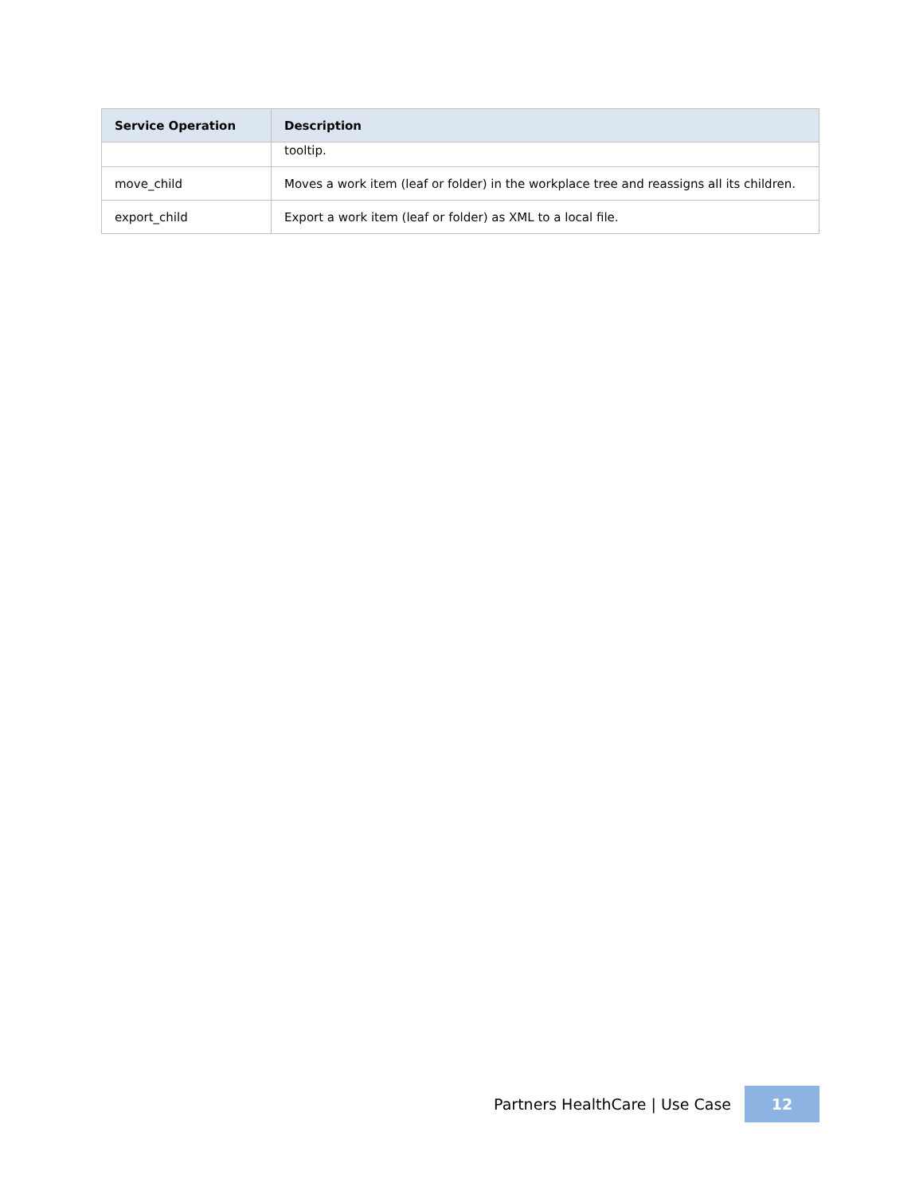| Service Operation | Description |
| --- | --- |
| | tooltip. |
| move_child | Moves a work item (leaf or folder) in the workplace tree and reassigns all its children. |
| export_child | Export a work item (leaf or folder) as XML to a local file. |
Partners HealthCare | Use Case 12